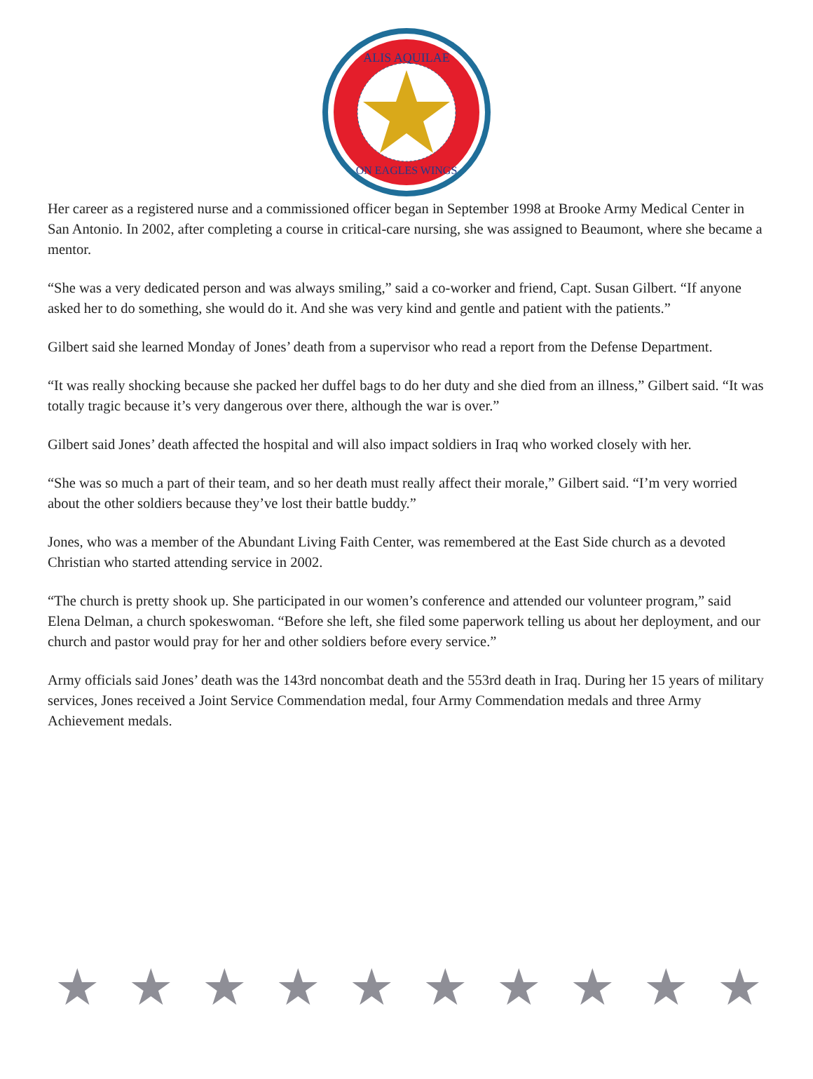ALIS AQUILAE
ON EAGLES WINGS
Her career as a registered nurse and a commissioned officer began in September 1998 at Brooke Army Medical Center in San Antonio. In 2002, after completing a course in critical-care nursing, she was assigned to Beaumont, where she became a mentor.
“She was a very dedicated person and was always smiling,” said a co-worker and friend, Capt. Susan Gilbert. “If anyone asked her to do something, she would do it. And she was very kind and gentle and patient with the patients.”
Gilbert said she learned Monday of Jones’ death from a supervisor who read a report from the Defense Department.
“It was really shocking because she packed her duffel bags to do her duty and she died from an illness,” Gilbert said. “It was totally tragic because it’s very dangerous over there, although the war is over.”
Gilbert said Jones’ death affected the hospital and will also impact soldiers in Iraq who worked closely with her.
“She was so much a part of their team, and so her death must really affect their morale,” Gilbert said. “I’m very worried about the other soldiers because they’ve lost their battle buddy.”
Jones, who was a member of the Abundant Living Faith Center, was remembered at the East Side church as a devoted Christian who started attending service in 2002.
“The church is pretty shook up. She participated in our women’s conference and attended our volunteer program,” said Elena Delman, a church spokeswoman. “Before she left, she filed some paperwork telling us about her deployment, and our church and pastor would pray for her and other soldiers before every service.”
Army officials said Jones’ death was the 143rd noncombat death and the 553rd death in Iraq. During her 15 years of military services, Jones received a Joint Service Commendation medal, four Army Commendation medals and three Army Achievement medals.
★ ★ ★ ★ ★ ★ ★ ★ ★ ★